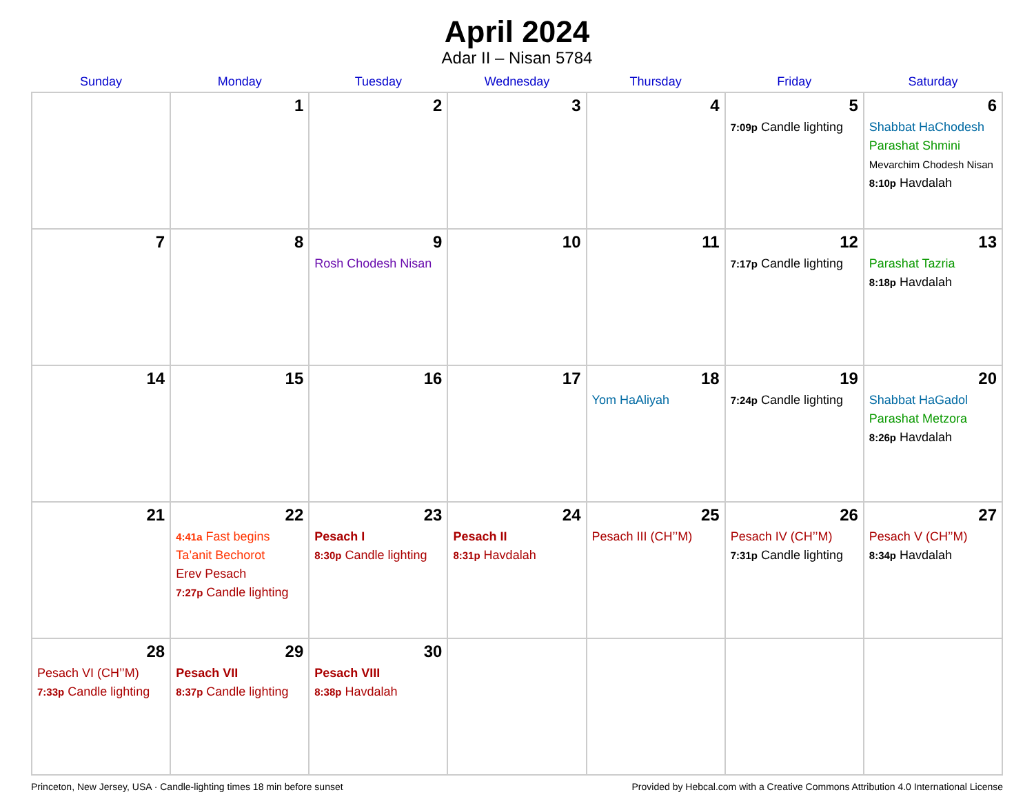April 2024
Adar II – Nisan 5784
| Sunday | Monday | Tuesday | Wednesday | Thursday | Friday | Saturday |
| --- | --- | --- | --- | --- | --- | --- |
| | 1 | 2 | 3 | 4 | 5 7:09p Candle lighting | 6 Shabbat HaChodesh Parashat Shmini Mevarchim Chodesh Nisan 8:10p Havdalah |
| 7 | 8 | 9 Rosh Chodesh Nisan | 10 | 11 | 12 7:17p Candle lighting | 13 Parashat Tazria 8:18p Havdalah |
| 14 | 15 | 16 | 17 | 18 Yom HaAliyah | 19 7:24p Candle lighting | 20 Shabbat HaGadol Parashat Metzora 8:26p Havdalah |
| 21 | 22 4:41a Fast begins Ta’anit Bechorot Erev Pesach 7:27p Candle lighting | 23 Pesach I 8:30p Candle lighting | 24 Pesach II 8:31p Havdalah | 25 Pesach III (CH’’M) | 26 Pesach IV (CH’’M) 7:31p Candle lighting | 27 Pesach V (CH’’M) 8:34p Havdalah |
| 28 Pesach VI (CH’’M) 7:33p Candle lighting | 29 Pesach VII 8:37p Candle lighting | 30 Pesach VIII 8:38p Havdalah | | | | |
Princeton, New Jersey, USA · Candle-lighting times 18 min before sunset Provided by Hebcal.com with a Creative Commons Attribution 4.0 International License